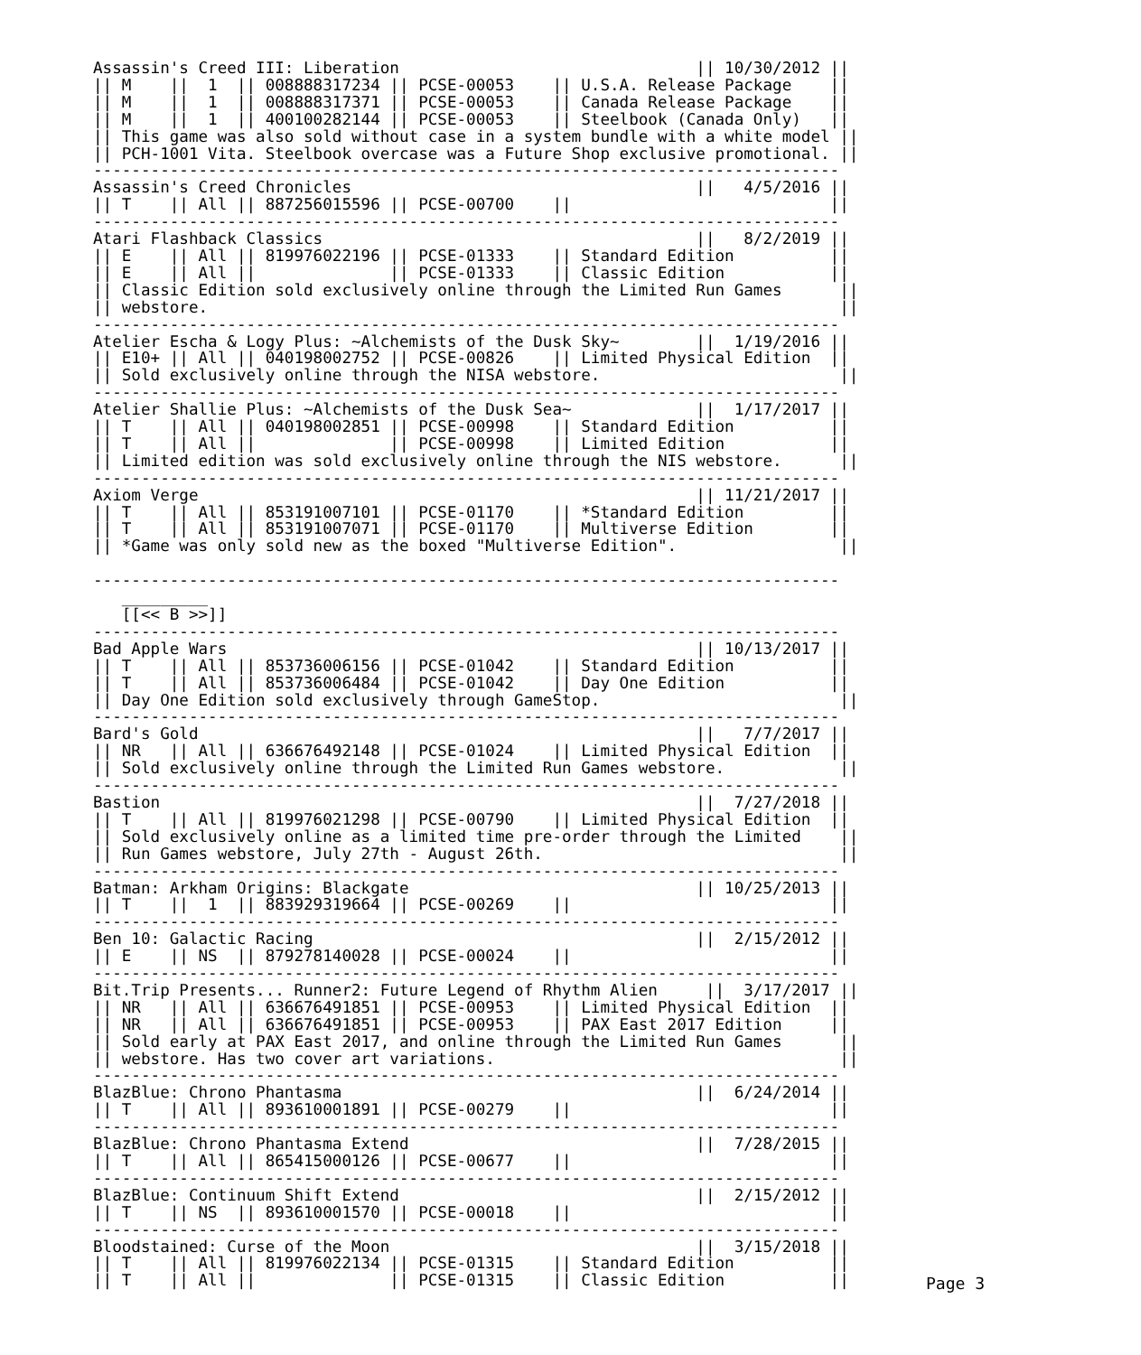Assassin's Creed III: Liberation                               || 10/30/2012 ||
|| M    ||  1  || 008888317234 || PCSE-00053    || U.S.A. Release Package    ||
|| M    ||  1  || 008888317371 || PCSE-00053    || Canada Release Package    ||
|| M    ||  1  || 400100282144 || PCSE-00053    || Steelbook (Canada Only)   ||
|| This game was also sold without case in a system bundle with a white model ||
|| PCH-1001 Vita. Steelbook overcase was a Future Shop exclusive promotional. ||
------------------------------------------------------------------------------
Assassin's Creed Chronicles                                    ||   4/5/2016 ||
|| T    || All || 887256015596 || PCSE-00700    ||                           ||
------------------------------------------------------------------------------
Atari Flashback Classics                                       ||   8/2/2019 ||
|| E    || All || 819976022196 || PCSE-01333    || Standard Edition          ||
|| E    || All ||              || PCSE-01333    || Classic Edition           ||
|| Classic Edition sold exclusively online through the Limited Run Games      ||
|| webstore.                                                                  ||
------------------------------------------------------------------------------
Atelier Escha & Logy Plus: ~Alchemists of the Dusk Sky~        ||  1/19/2016 ||
|| E10+ || All || 040198002752 || PCSE-00826    || Limited Physical Edition  ||
|| Sold exclusively online through the NISA webstore.                         ||
------------------------------------------------------------------------------
Atelier Shallie Plus: ~Alchemists of the Dusk Sea~             ||  1/17/2017 ||
|| T    || All || 040198002851 || PCSE-00998    || Standard Edition          ||
|| T    || All ||              || PCSE-00998    || Limited Edition           ||
|| Limited edition was sold exclusively online through the NIS webstore.      ||
------------------------------------------------------------------------------
Axiom Verge                                                    || 11/21/2017 ||
|| T    || All || 853191007101 || PCSE-01170    || *Standard Edition         ||
|| T    || All || 853191007071 || PCSE-01170    || Multiverse Edition        ||
|| *Game was only sold new as the boxed "Multiverse Edition".                 ||

------------------------------------------------------------------------------
   _________
   [[<< B >>]]
------------------------------------------------------------------------------
Bad Apple Wars                                                 || 10/13/2017 ||
|| T    || All || 853736006156 || PCSE-01042    || Standard Edition          ||
|| T    || All || 853736006484 || PCSE-01042    || Day One Edition           ||
|| Day One Edition sold exclusively through GameStop.                         ||
------------------------------------------------------------------------------
Bard's Gold                                                    ||   7/7/2017 ||
|| NR   || All || 636676492148 || PCSE-01024    || Limited Physical Edition  ||
|| Sold exclusively online through the Limited Run Games webstore.            ||
------------------------------------------------------------------------------
Bastion                                                        ||  7/27/2018 ||
|| T    || All || 819976021298 || PCSE-00790    || Limited Physical Edition  ||
|| Sold exclusively online as a limited time pre-order through the Limited    ||
|| Run Games webstore, July 27th - August 26th.                               ||
------------------------------------------------------------------------------
Batman: Arkham Origins: Blackgate                              || 10/25/2013 ||
|| T    ||  1  || 883929319664 || PCSE-00269    ||                           ||
------------------------------------------------------------------------------
Ben 10: Galactic Racing                                        ||  2/15/2012 ||
|| E    || NS  || 879278140028 || PCSE-00024    ||                           ||
------------------------------------------------------------------------------
Bit.Trip Presents... Runner2: Future Legend of Rhythm Alien     ||  3/17/2017 ||
|| NR   || All || 636676491851 || PCSE-00953    || Limited Physical Edition  ||
|| NR   || All || 636676491851 || PCSE-00953    || PAX East 2017 Edition     ||
|| Sold early at PAX East 2017, and online through the Limited Run Games      ||
|| webstore. Has two cover art variations.                                    ||
------------------------------------------------------------------------------
BlazBlue: Chrono Phantasma                                     ||  6/24/2014 ||
|| T    || All || 893610001891 || PCSE-00279    ||                           ||
------------------------------------------------------------------------------
BlazBlue: Chrono Phantasma Extend                              ||  7/28/2015 ||
|| T    || All || 865415000126 || PCSE-00677    ||                           ||
------------------------------------------------------------------------------
BlazBlue: Continuum Shift Extend                               ||  2/15/2012 ||
|| T    || NS  || 893610001570 || PCSE-00018    ||                           ||
------------------------------------------------------------------------------
Bloodstained: Curse of the Moon                                ||  3/15/2018 ||
|| T    || All || 819976022134 || PCSE-01315    || Standard Edition          ||
|| T    || All ||              || PCSE-01315    || Classic Edition           ||
Page 3